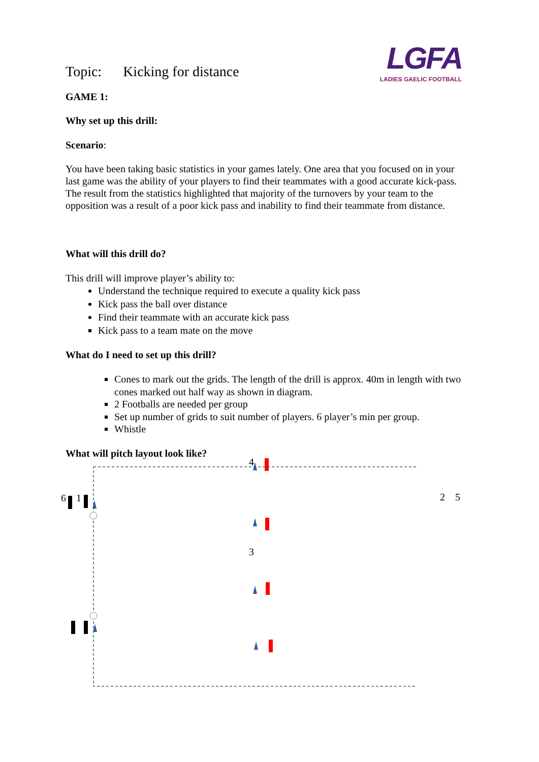Topic: Kicking for distance
LGFA
LADIES GAELIC FOOTBALL
GAME 1:
Why set up this drill:
Scenario:
You have been taking basic statistics in your games lately. One area that you focused on in your last game was the ability of your players to find their teammates with a good accurate kick-pass. The result from the statistics highlighted that majority of the turnovers by your team to the opposition was a result of a poor kick pass and inability to find their teammate from distance.
What will this drill do?
This drill will improve player’s ability to:
Understand the technique required to execute a quality kick pass
Kick pass the ball over distance
Find their teammate with an accurate kick pass
Kick pass to a team mate on the move
What do I need to set up this drill?
Cones to mark out the grids. The length of the drill is approx. 40m in length with two cones marked out half way as shown in diagram.
2 Footballs are needed per group
Set up number of grids to suit number of players. 6 player’s min per group.
Whistle
What will pitch layout look like?
4
6 1 2 5
3